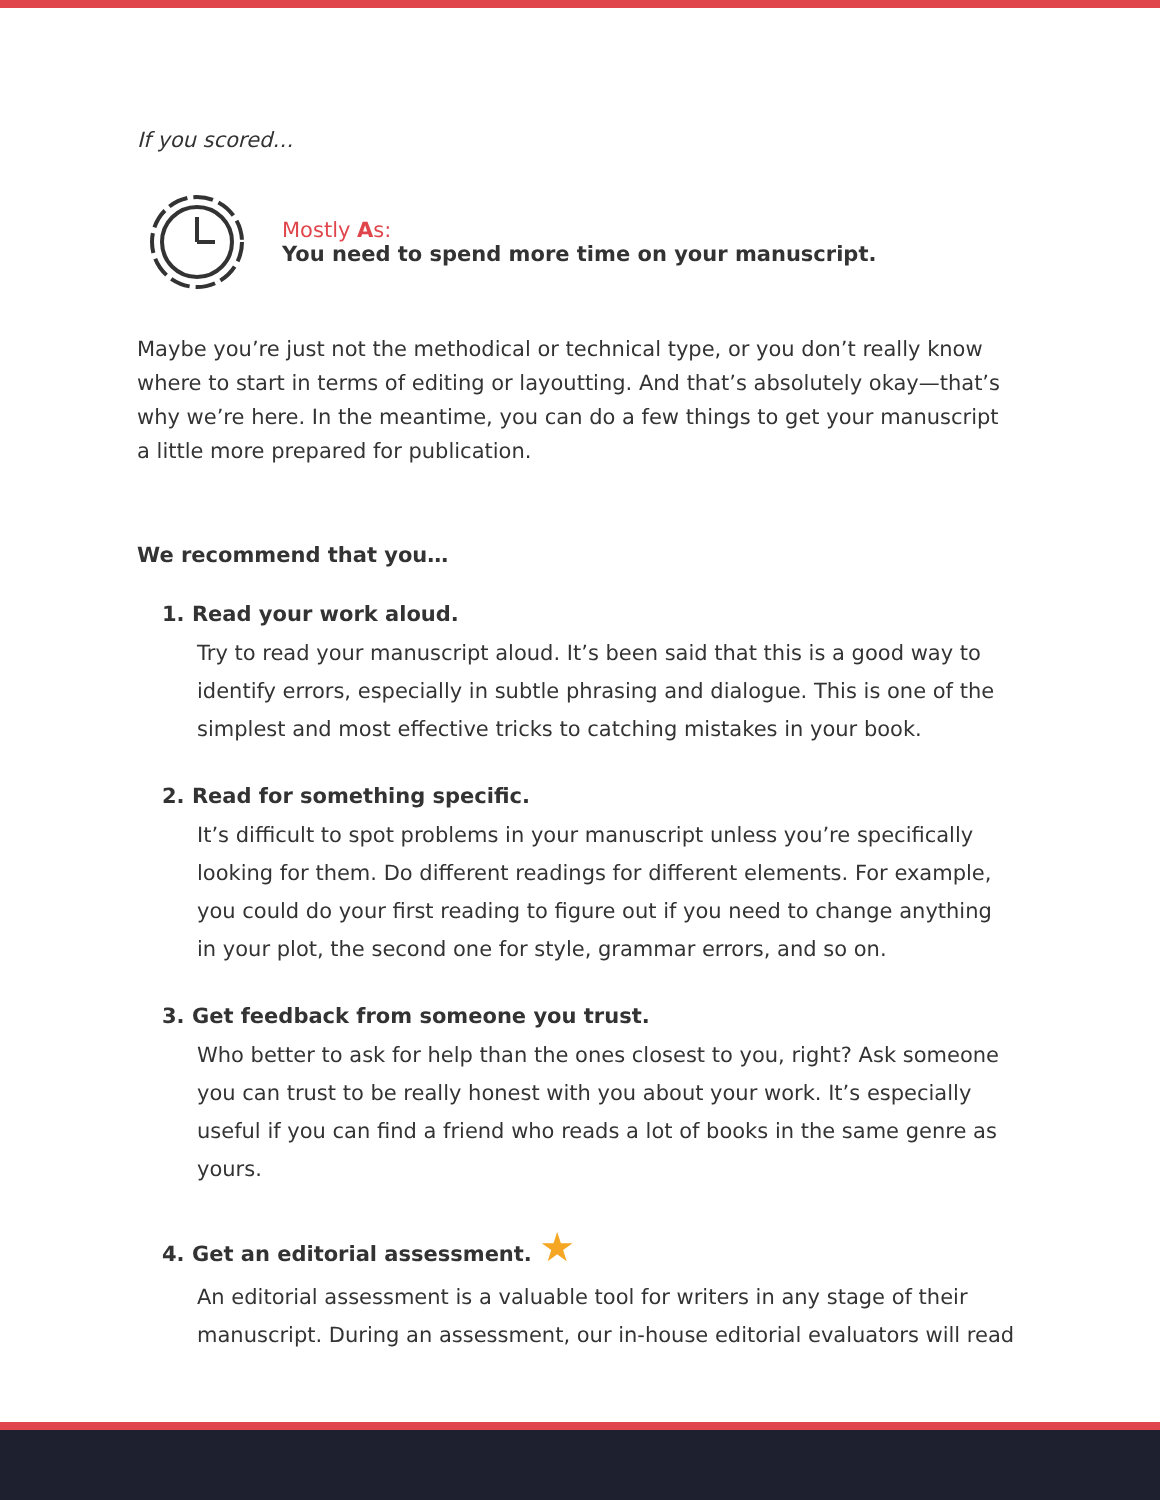If you scored…
Mostly As:
You need to spend more time on your manuscript.
Maybe you’re just not the methodical or technical type, or you don’t really know where to start in terms of editing or layoutting. And that’s absolutely okay—that’s why we’re here. In the meantime, you can do a few things to get your manuscript a little more prepared for publication.
We recommend that you…
1. Read your work aloud.
Try to read your manuscript aloud. It’s been said that this is a good way to identify errors, especially in subtle phrasing and dialogue. This is one of the simplest and most effective tricks to catching mistakes in your book.
2. Read for something specific.
It’s difficult to spot problems in your manuscript unless you’re specifically looking for them. Do different readings for different elements. For example, you could do your first reading to figure out if you need to change anything in your plot, the second one for style, grammar errors, and so on.
3. Get feedback from someone you trust.
Who better to ask for help than the ones closest to you, right? Ask someone you can trust to be really honest with you about your work. It’s especially useful if you can find a friend who reads a lot of books in the same genre as yours.
4. Get an editorial assessment. ★
An editorial assessment is a valuable tool for writers in any stage of their manuscript. During an assessment, our in-house editorial evaluators will read